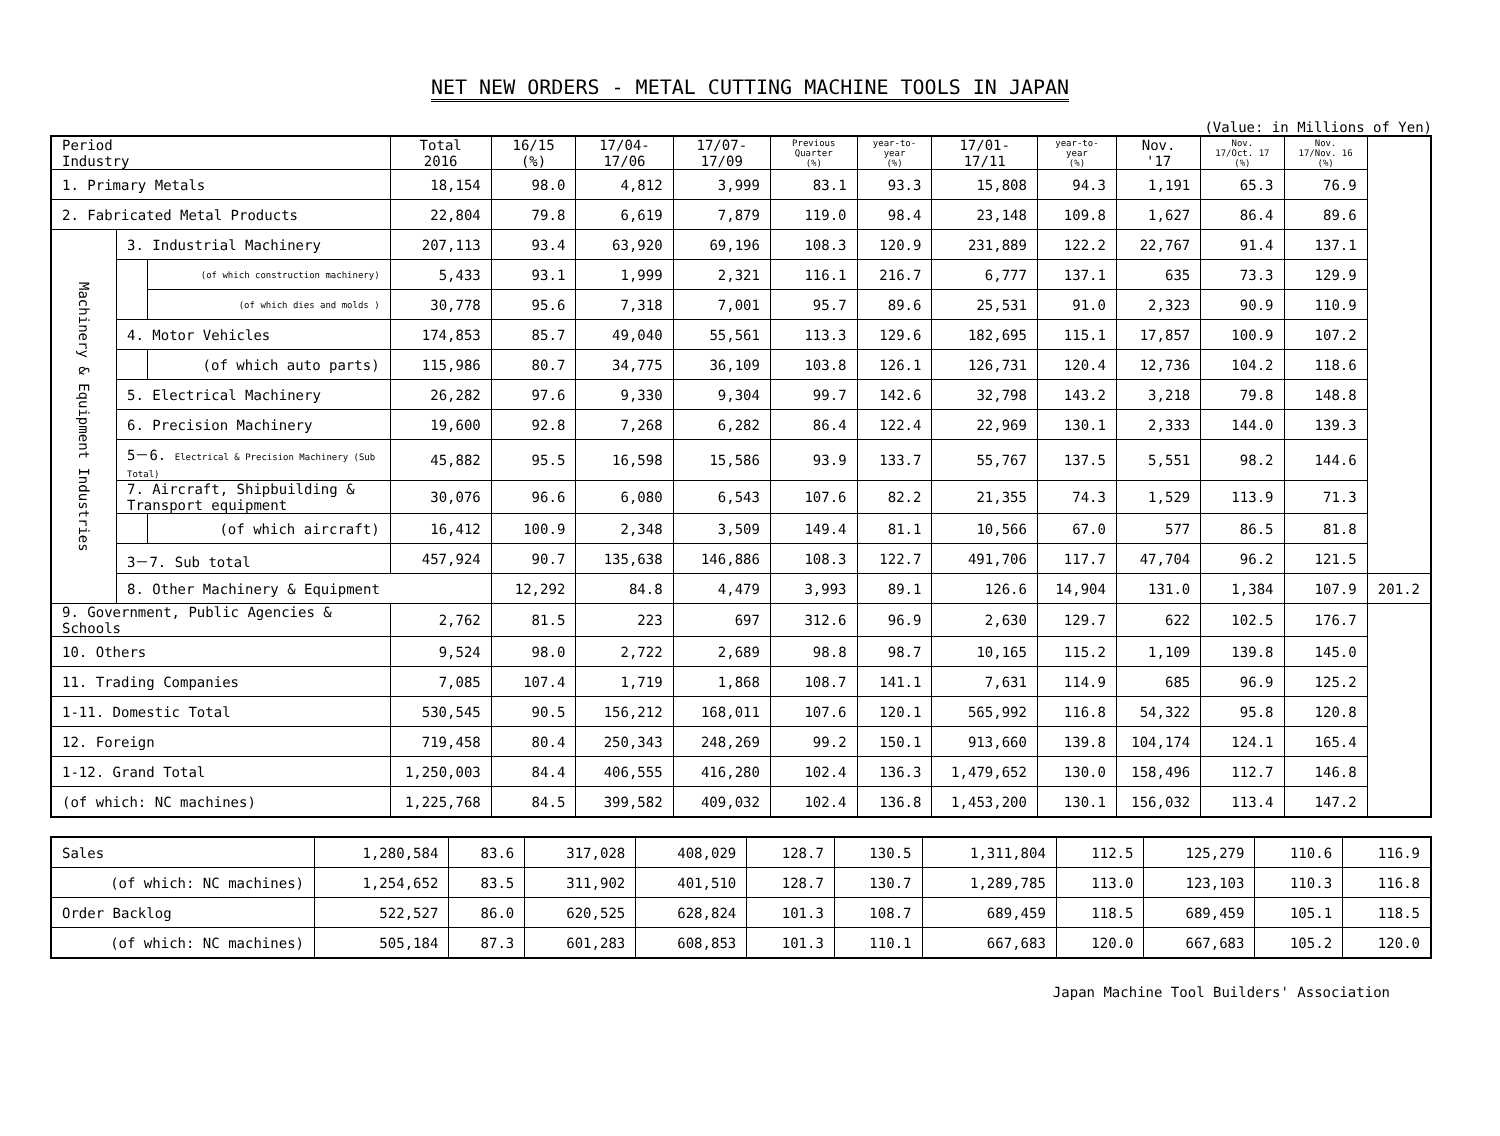NET NEW ORDERS - METAL CUTTING MACHINE TOOLS IN JAPAN
(Value: in Millions of Yen)
| Period Industry | | | Total 2016 | 16/15 (%) | 17/04-17/06 | 17/07-17/09 | Previous Quarter (%) | year-to-year (%) | 17/01-17/11 | year-to-year (%) | Nov. '17 | Nov. 17/Oct. 17 (%) | Nov. 17/Nov. 16 (%) | |
| --- | --- | --- | --- | --- | --- | --- | --- | --- | --- | --- | --- | --- | --- | --- |
| 1. Primary Metals | | | 18,154 | 98.0 | 4,812 | 3,999 | 83.1 | 93.3 | 15,808 | 94.3 | 1,191 | 65.3 | 76.9 | |
| 2. Fabricated Metal Products | | | 22,804 | 79.8 | 6,619 | 7,879 | 119.0 | 98.4 | 23,148 | 109.8 | 1,627 | 86.4 | 89.6 | |
| Machinery & Equipment Industries | 3. Industrial Machinery | | 207,113 | 93.4 | 63,920 | 69,196 | 108.3 | 120.9 | 231,889 | 122.2 | 22,767 | 91.4 | 137.1 | |
| | | (of which construction machinery) | 5,433 | 93.1 | 1,999 | 2,321 | 116.1 | 216.7 | 6,777 | 137.1 | 635 | 73.3 | 129.9 | |
| | | (of which dies and molds ) | 30,778 | 95.6 | 7,318 | 7,001 | 95.7 | 89.6 | 25,531 | 91.0 | 2,323 | 90.9 | 110.9 | |
| | 4. Motor Vehicles | | 174,853 | 85.7 | 49,040 | 55,561 | 113.3 | 129.6 | 182,695 | 115.1 | 17,857 | 100.9 | 107.2 | |
| | | (of which auto parts) | 115,986 | 80.7 | 34,775 | 36,109 | 103.8 | 126.1 | 126,731 | 120.4 | 12,736 | 104.2 | 118.6 | |
| | 5. Electrical Machinery | | 26,282 | 97.6 | 9,330 | 9,304 | 99.7 | 142.6 | 32,798 | 143.2 | 3,218 | 79.8 | 148.8 | |
| | 6. Precision Machinery | | 19,600 | 92.8 | 7,268 | 6,282 | 86.4 | 122.4 | 22,969 | 130.1 | 2,333 | 144.0 | 139.3 | |
| | 5－6. Electrical & Precision Machinery (Sub Total) | | 45,882 | 95.5 | 16,598 | 15,586 | 93.9 | 133.7 | 55,767 | 137.5 | 5,551 | 98.2 | 144.6 | |
| | 7. Aircraft, Shipbuilding & Transport equipment | | 30,076 | 96.6 | 6,080 | 6,543 | 107.6 | 82.2 | 21,355 | 74.3 | 1,529 | 113.9 | 71.3 | |
| | | (of which aircraft) | 16,412 | 100.9 | 2,348 | 3,509 | 149.4 | 81.1 | 10,566 | 67.0 | 577 | 86.5 | 81.8 | |
| | 3－7. Sub total | | 457,924 | 90.7 | 135,638 | 146,886 | 108.3 | 122.7 | 491,706 | 117.7 | 47,704 | 96.2 | 121.5 | |
| | 8. Other Machinery & Equipment | | | 12,292 | 84.8 | 4,479 | 3,993 | 89.1 | 126.6 | 14,904 | 131.0 | 1,384 | 107.9 | 201.2 |
| 9. Government, Public Agencies & Schools | | | 2,762 | 81.5 | 223 | 697 | 312.6 | 96.9 | 2,630 | 129.7 | 622 | 102.5 | 176.7 | |
| 10. Others | | | 9,524 | 98.0 | 2,722 | 2,689 | 98.8 | 98.7 | 10,165 | 115.2 | 1,109 | 139.8 | 145.0 | |
| 11. Trading Companies | | | 7,085 | 107.4 | 1,719 | 1,868 | 108.7 | 141.1 | 7,631 | 114.9 | 685 | 96.9 | 125.2 | |
| 1-11. Domestic Total | | | 530,545 | 90.5 | 156,212 | 168,011 | 107.6 | 120.1 | 565,992 | 116.8 | 54,322 | 95.8 | 120.8 | |
| 12. Foreign | | | 719,458 | 80.4 | 250,343 | 248,269 | 99.2 | 150.1 | 913,660 | 139.8 | 104,174 | 124.1 | 165.4 | |
| 1-12. Grand Total | | | 1,250,003 | 84.4 | 406,555 | 416,280 | 102.4 | 136.3 | 1,479,652 | 130.0 | 158,496 | 112.7 | 146.8 | |
| (of which: NC machines) | | | 1,225,768 | 84.5 | 399,582 | 409,032 | 102.4 | 136.8 | 1,453,200 | 130.1 | 156,032 | 113.4 | 147.2 | |
| Sales | 1,280,584 | 83.6 | 317,028 | 408,029 | 128.7 | 130.5 | 1,311,804 | 112.5 | 125,279 | 110.6 | 116.9 |
| (of which: NC machines) | 1,254,652 | 83.5 | 311,902 | 401,510 | 128.7 | 130.7 | 1,289,785 | 113.0 | 123,103 | 110.3 | 116.8 |
| Order Backlog | 522,527 | 86.0 | 620,525 | 628,824 | 101.3 | 108.7 | 689,459 | 118.5 | 689,459 | 105.1 | 118.5 |
| (of which: NC machines) | 505,184 | 87.3 | 601,283 | 608,853 | 101.3 | 110.1 | 667,683 | 120.0 | 667,683 | 105.2 | 120.0 |
Japan Machine Tool Builders' Association